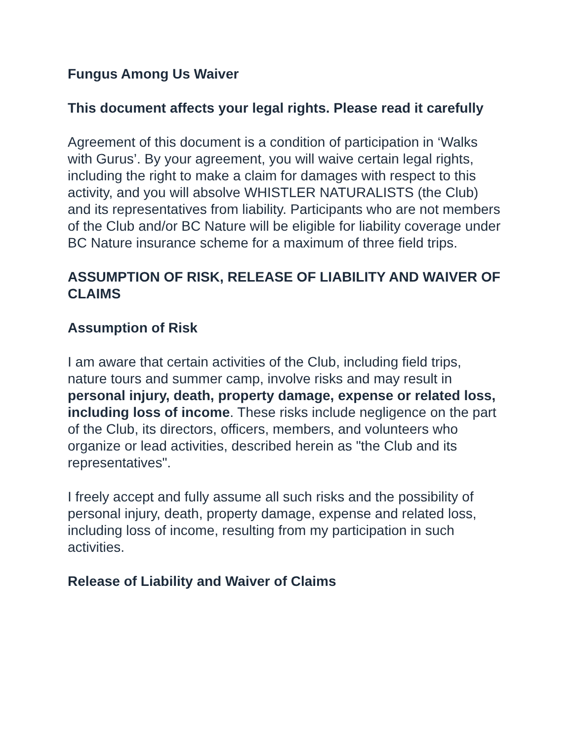Fungus Among Us Waiver
This document affects your legal rights. Please read it carefully
Agreement of this document is a condition of participation in ‘Walks with Gurus’. By your agreement, you will waive certain legal rights, including the right to make a claim for damages with respect to this activity, and you will absolve WHISTLER NATURALISTS (the Club) and its representatives from liability. Participants who are not members of the Club and/or BC Nature will be eligible for liability coverage under BC Nature insurance scheme for a maximum of three field trips.
ASSUMPTION OF RISK, RELEASE OF LIABILITY AND WAIVER OF CLAIMS
Assumption of Risk
I am aware that certain activities of the Club, including field trips, nature tours and summer camp, involve risks and may result in personal injury, death, property damage, expense or related loss, including loss of income. These risks include negligence on the part of the Club, its directors, officers, members, and volunteers who organize or lead activities, described herein as "the Club and its representatives".
I freely accept and fully assume all such risks and the possibility of personal injury, death, property damage, expense and related loss, including loss of income, resulting from my participation in such activities.
Release of Liability and Waiver of Claims